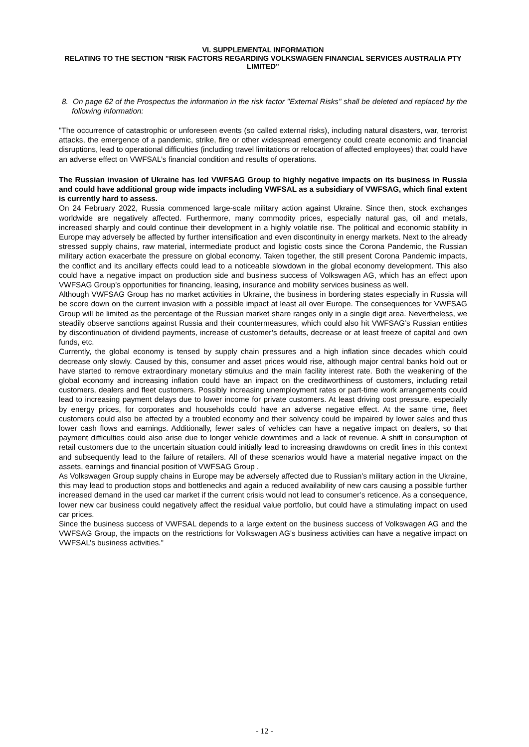VI. SUPPLEMENTAL INFORMATION
RELATING TO THE SECTION "RISK FACTORS REGARDING VOLKSWAGEN FINANCIAL SERVICES AUSTRALIA PTY LIMITED"
8. On page 62 of the Prospectus the information in the risk factor "External Risks" shall be deleted and replaced by the following information:
"The occurrence of catastrophic or unforeseen events (so called external risks), including natural disasters, war, terrorist attacks, the emergence of a pandemic, strike, fire or other widespread emergency could create economic and financial disruptions, lead to operational difficulties (including travel limitations or relocation of affected employees) that could have an adverse effect on VWFSAL’s financial condition and results of operations.
The Russian invasion of Ukraine has led VWFSAG Group to highly negative impacts on its business in Russia and could have additional group wide impacts including VWFSAL as a subsidiary of VWFSAG, which final extent is currently hard to assess.
On 24 February 2022, Russia commenced large-scale military action against Ukraine. Since then, stock exchanges worldwide are negatively affected. Furthermore, many commodity prices, especially natural gas, oil and metals, increased sharply and could continue their development in a highly volatile rise. The political and economic stability in Europe may adversely be affected by further intensification and even discontinuity in energy markets. Next to the already stressed supply chains, raw material, intermediate product and logistic costs since the Corona Pandemic, the Russian military action exacerbate the pressure on global economy. Taken together, the still present Corona Pandemic impacts, the conflict and its ancillary effects could lead to a noticeable slowdown in the global economy development. This also could have a negative impact on production side and business success of Volkswagen AG, which has an effect upon VWFSAG Group’s opportunities for financing, leasing, insurance and mobility services business as well.
Although VWFSAG Group has no market activities in Ukraine, the business in bordering states especially in Russia will be score down on the current invasion with a possible impact at least all over Europe. The consequences for VWFSAG Group will be limited as the percentage of the Russian market share ranges only in a single digit area. Nevertheless, we steadily observe sanctions against Russia and their countermeasures, which could also hit VWFSAG’s Russian entities by discontinuation of dividend payments, increase of customer’s defaults, decrease or at least freeze of capital and own funds, etc.
Currently, the global economy is tensed by supply chain pressures and a high inflation since decades which could decrease only slowly. Caused by this, consumer and asset prices would rise, although major central banks hold out or have started to remove extraordinary monetary stimulus and the main facility interest rate. Both the weakening of the global economy and increasing inflation could have an impact on the creditworthiness of customers, including retail customers, dealers and fleet customers. Possibly increasing unemployment rates or part-time work arrangements could lead to increasing payment delays due to lower income for private customers. At least driving cost pressure, especially by energy prices, for corporates and households could have an adverse negative effect. At the same time, fleet customers could also be affected by a troubled economy and their solvency could be impaired by lower sales and thus lower cash flows and earnings. Additionally, fewer sales of vehicles can have a negative impact on dealers, so that payment difficulties could also arise due to longer vehicle downtimes and a lack of revenue. A shift in consumption of retail customers due to the uncertain situation could initially lead to increasing drawdowns on credit lines in this context and subsequently lead to the failure of retailers. All of these scenarios would have a material negative impact on the assets, earnings and financial position of VWFSAG Group .
As Volkswagen Group supply chains in Europe may be adversely affected due to Russian’s military action in the Ukraine, this may lead to production stops and bottlenecks and again a reduced availability of new cars causing a possible further increased demand in the used car market if the current crisis would not lead to consumer’s reticence. As a consequence, lower new car business could negatively affect the residual value portfolio, but could have a stimulating impact on used car prices.
Since the business success of VWFSAL depends to a large extent on the business success of Volkswagen AG and the VWFSAG Group, the impacts on the restrictions for Volkswagen AG's business activities can have a negative impact on VWFSAL’s business activities."
- 12 -